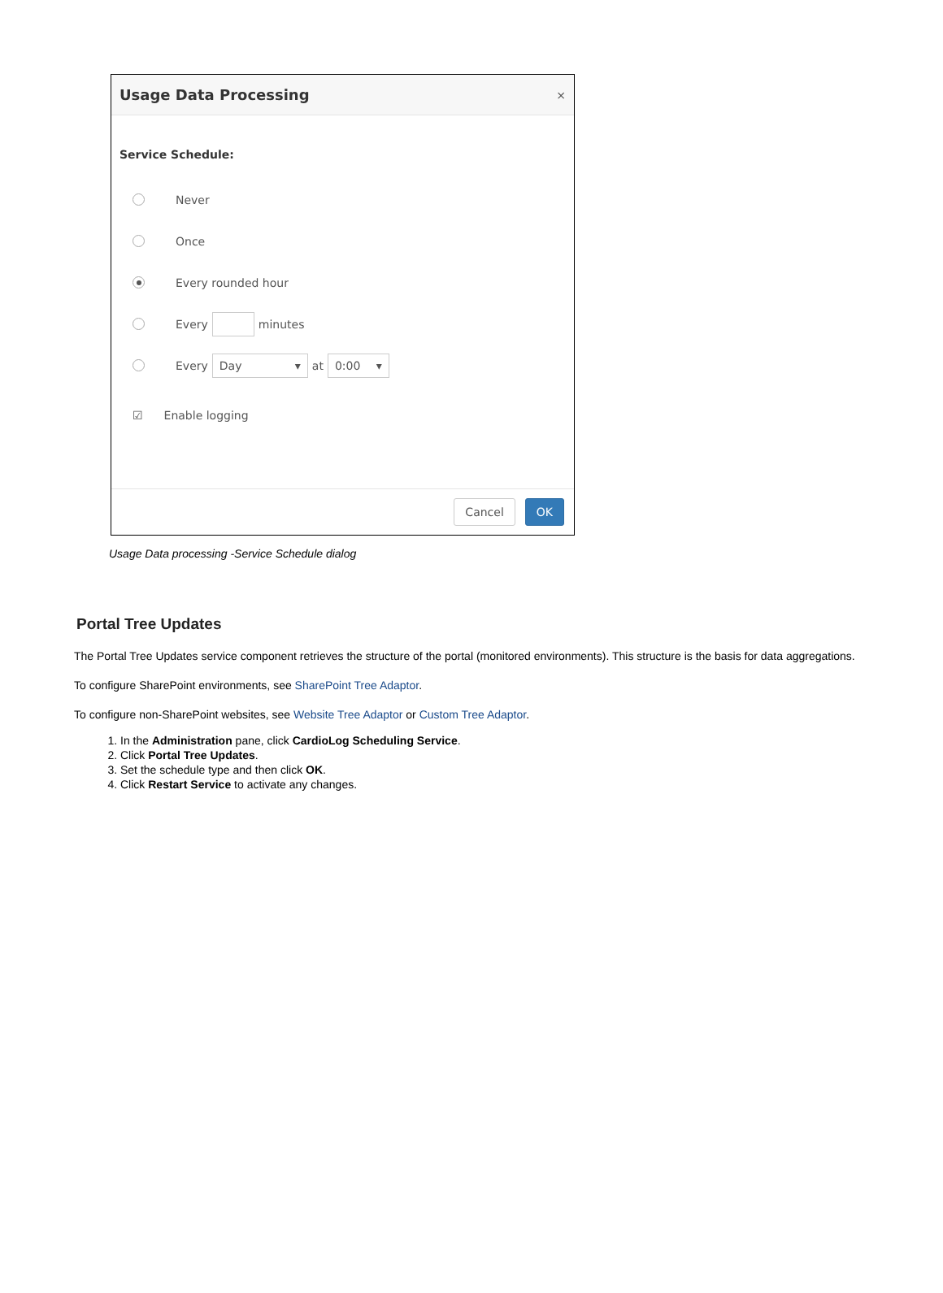Usage Data Processing ×
Service Schedule:
Never
Once
Every rounded hour
Every minutes
Every Day ▾ at 0:00 ▾
☑ Enable logging
Cancel OK
Usage Data processing -Service Schedule dialog
Portal Tree Updates
The Portal Tree Updates service component retrieves the structure of the portal (monitored environments). This structure is the basis for data aggregations.
To configure SharePoint environments, see SharePoint Tree Adaptor.
To configure non-SharePoint websites, see Website Tree Adaptor or Custom Tree Adaptor.
1. In the Administration pane, click CardioLog Scheduling Service.
2. Click Portal Tree Updates.
3. Set the schedule type and then click OK.
4. Click Restart Service to activate any changes.